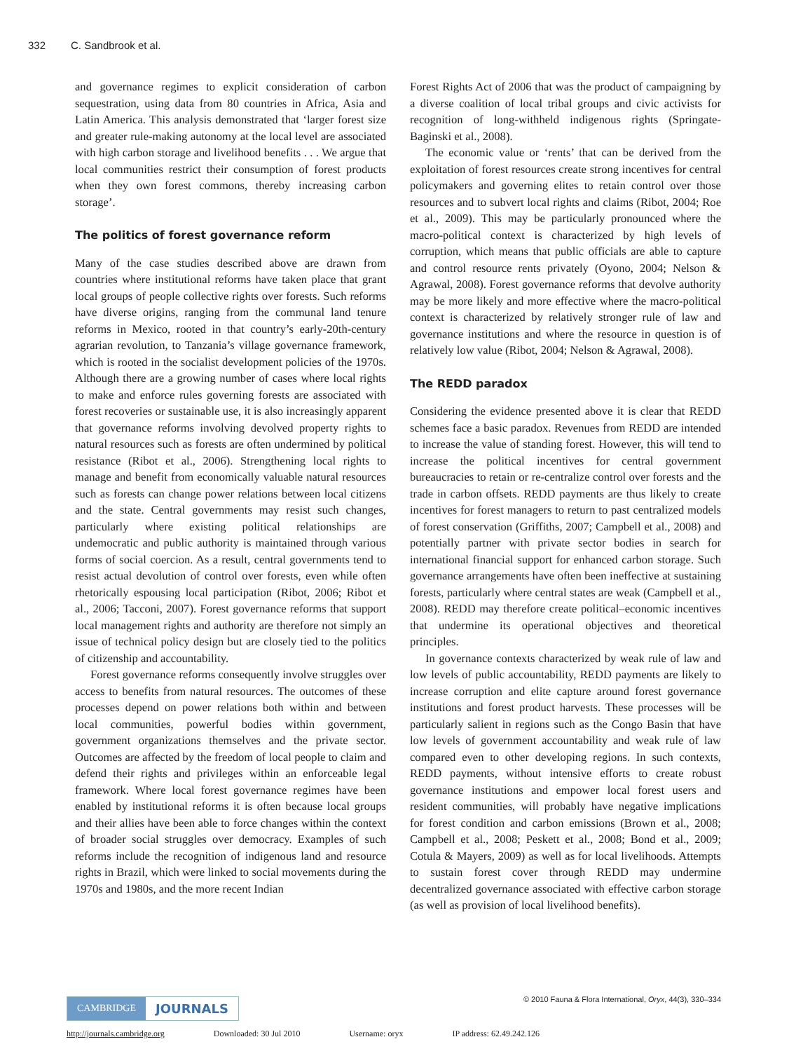332 C. Sandbrook et al.
and governance regimes to explicit consideration of carbon sequestration, using data from 80 countries in Africa, Asia and Latin America. This analysis demonstrated that ‘larger forest size and greater rule-making autonomy at the local level are associated with high carbon storage and livelihood benefits . . . We argue that local communities restrict their consumption of forest products when they own forest commons, thereby increasing carbon storage’.
The politics of forest governance reform
Many of the case studies described above are drawn from countries where institutional reforms have taken place that grant local groups of people collective rights over forests. Such reforms have diverse origins, ranging from the communal land tenure reforms in Mexico, rooted in that country’s early-20th-century agrarian revolution, to Tanzania’s village governance framework, which is rooted in the socialist development policies of the 1970s. Although there are a growing number of cases where local rights to make and enforce rules governing forests are associated with forest recoveries or sustainable use, it is also increasingly apparent that governance reforms involving devolved property rights to natural resources such as forests are often undermined by political resistance (Ribot et al., 2006). Strengthening local rights to manage and benefit from economically valuable natural resources such as forests can change power relations between local citizens and the state. Central governments may resist such changes, particularly where existing political relationships are undemocratic and public authority is maintained through various forms of social coercion. As a result, central governments tend to resist actual devolution of control over forests, even while often rhetorically espousing local participation (Ribot, 2006; Ribot et al., 2006; Tacconi, 2007). Forest governance reforms that support local management rights and authority are therefore not simply an issue of technical policy design but are closely tied to the politics of citizenship and accountability.
Forest governance reforms consequently involve struggles over access to benefits from natural resources. The outcomes of these processes depend on power relations both within and between local communities, powerful bodies within government, government organizations themselves and the private sector. Outcomes are affected by the freedom of local people to claim and defend their rights and privileges within an enforceable legal framework. Where local forest governance regimes have been enabled by institutional reforms it is often because local groups and their allies have been able to force changes within the context of broader social struggles over democracy. Examples of such reforms include the recognition of indigenous land and resource rights in Brazil, which were linked to social movements during the 1970s and 1980s, and the more recent Indian
Forest Rights Act of 2006 that was the product of campaigning by a diverse coalition of local tribal groups and civic activists for recognition of long-withheld indigenous rights (Springate-Baginski et al., 2008).
The economic value or ‘rents’ that can be derived from the exploitation of forest resources create strong incentives for central policymakers and governing elites to retain control over those resources and to subvert local rights and claims (Ribot, 2004; Roe et al., 2009). This may be particularly pronounced where the macro-political context is characterized by high levels of corruption, which means that public officials are able to capture and control resource rents privately (Oyono, 2004; Nelson & Agrawal, 2008). Forest governance reforms that devolve authority may be more likely and more effective where the macro-political context is characterized by relatively stronger rule of law and governance institutions and where the resource in question is of relatively low value (Ribot, 2004; Nelson & Agrawal, 2008).
The REDD paradox
Considering the evidence presented above it is clear that REDD schemes face a basic paradox. Revenues from REDD are intended to increase the value of standing forest. However, this will tend to increase the political incentives for central government bureaucracies to retain or re-centralize control over forests and the trade in carbon offsets. REDD payments are thus likely to create incentives for forest managers to return to past centralized models of forest conservation (Griffiths, 2007; Campbell et al., 2008) and potentially partner with private sector bodies in search for international financial support for enhanced carbon storage. Such governance arrangements have often been ineffective at sustaining forests, particularly where central states are weak (Campbell et al., 2008). REDD may therefore create political–economic incentives that undermine its operational objectives and theoretical principles.
In governance contexts characterized by weak rule of law and low levels of public accountability, REDD payments are likely to increase corruption and elite capture around forest governance institutions and forest product harvests. These processes will be particularly salient in regions such as the Congo Basin that have low levels of government accountability and weak rule of law compared even to other developing regions. In such contexts, REDD payments, without intensive efforts to create robust governance institutions and empower local forest users and resident communities, will probably have negative implications for forest condition and carbon emissions (Brown et al., 2008; Campbell et al., 2008; Peskett et al., 2008; Bond et al., 2009; Cotula & Mayers, 2009) as well as for local livelihoods. Attempts to sustain forest cover through REDD may undermine decentralized governance associated with effective carbon storage (as well as provision of local livelihood benefits).
© 2010 Fauna & Flora International, Oryx, 44(3), 330–334
CAMBRIDGE
JOURNALS
http://journals.cambridge.org Downloaded: 30 Jul 2010 Username: oryx IP address: 62.49.242.126